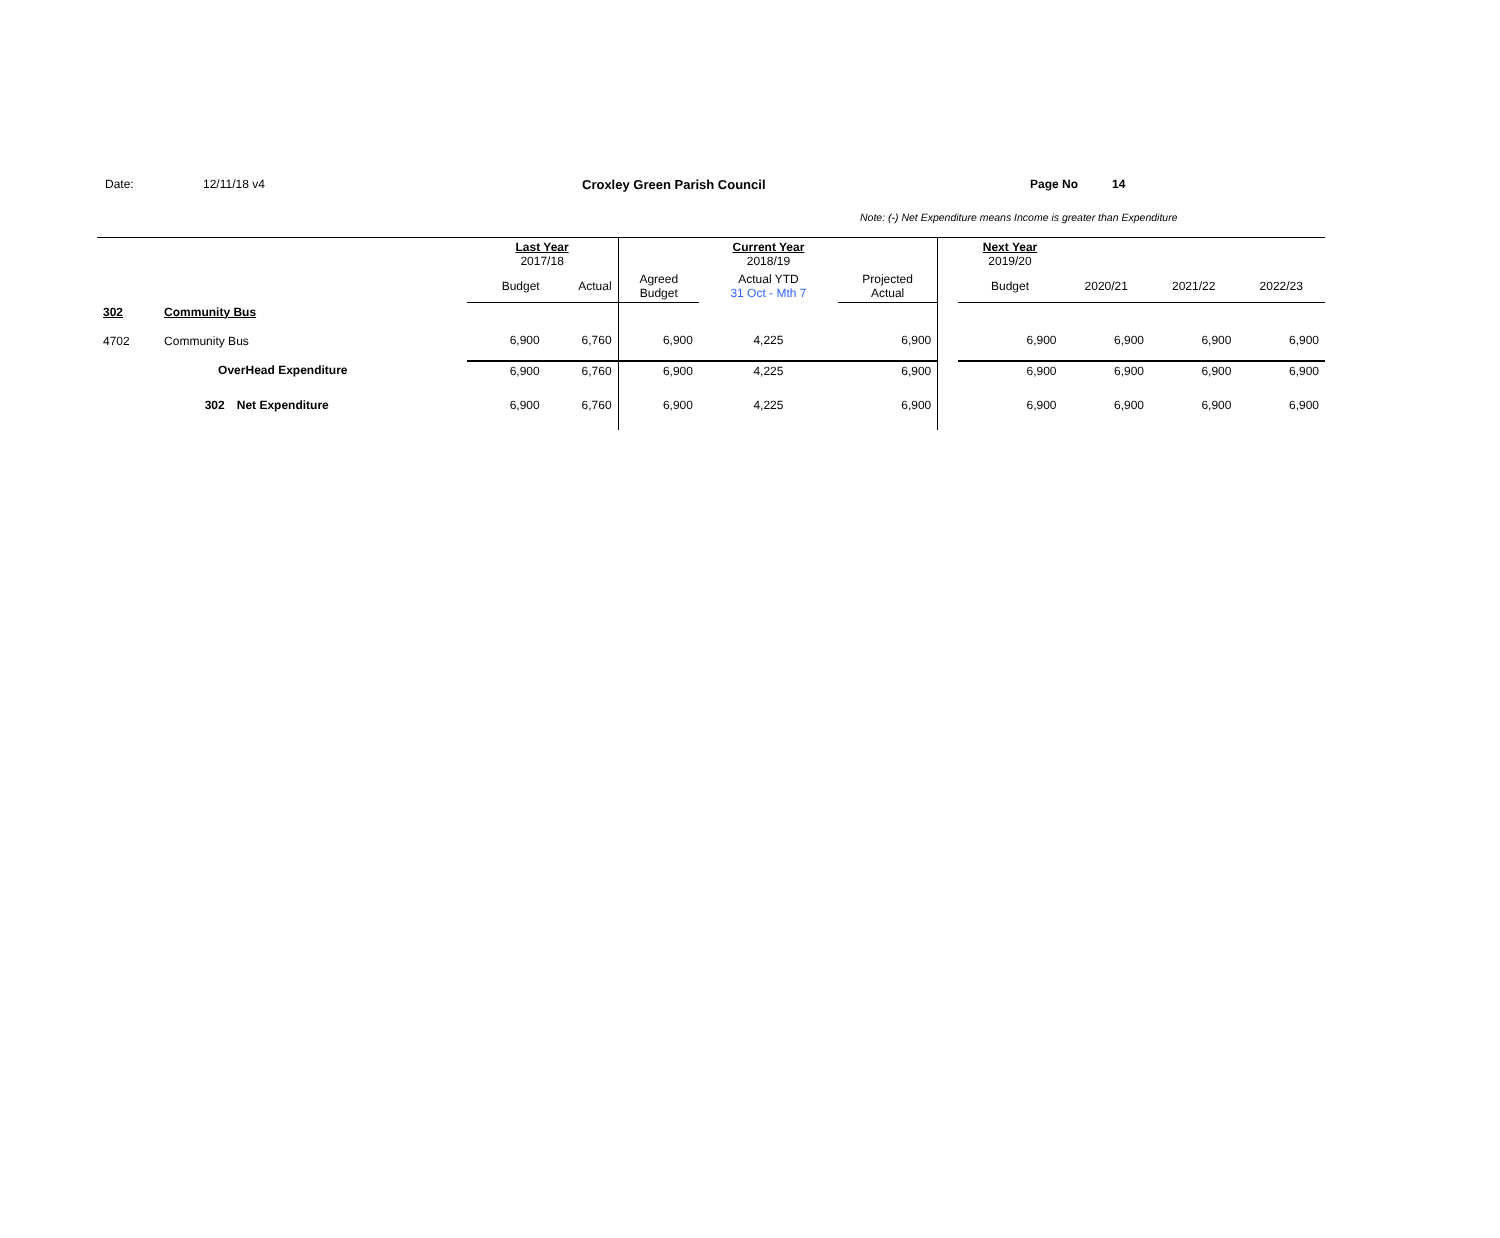Date: 12/11/18 v4 Croxley Green Parish Council Page No 14
Note: (-) Net Expenditure means Income is greater than Expenditure
| | | | Last Year 2017/18 | | | Current Year 2018/19 | | | Next Year 2019/20 | | | |
| --- | --- | --- | --- | --- | --- | --- | --- | --- | --- | --- | --- | --- |
| | | | Budget | Actual | Agreed Budget | Actual YTD 31 Oct - Mth 7 | Projected Actual | | Budget | 2020/21 | 2021/22 | 2022/23 |
| 302 | Community Bus | | | | | | | | | | | |
| 4702 | Community Bus | | 6,900 | 6,760 | 6,900 | 4,225 | 6,900 | | 6,900 | 6,900 | 6,900 | 6,900 |
| | OverHead Expenditure | | 6,900 | 6,760 | 6,900 | 4,225 | 6,900 | | 6,900 | 6,900 | 6,900 | 6,900 |
| | 302 | Net Expenditure | 6,900 | 6,760 | 6,900 | 4,225 | 6,900 | | 6,900 | 6,900 | 6,900 | 6,900 |